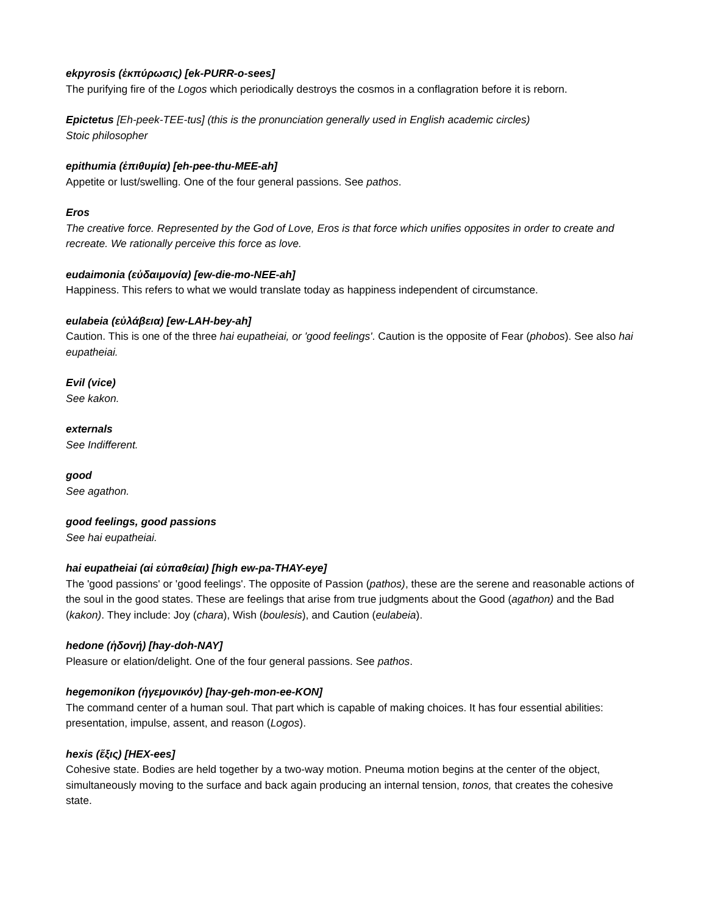ekpyrosis (ἐκπύρωσις) [ek-PURR-o-sees]
The purifying fire of the Logos which periodically destroys the cosmos in a conflagration before it is reborn.
Epictetus [Eh-peek-TEE-tus] (this is the pronunciation generally used in English academic circles)
Stoic philosopher
epithumia (ἐπιθυμία) [eh-pee-thu-MEE-ah]
Appetite or lust/swelling. One of the four general passions. See pathos.
Eros
The creative force. Represented by the God of Love, Eros is that force which unifies opposites in order to create and recreate. We rationally perceive this force as love.
eudaimonia (εὐδαιμονία) [ew-die-mo-NEE-ah]
Happiness. This refers to what we would translate today as happiness independent of circumstance.
eulabeia (εὐλάβεια) [ew-LAH-bey-ah]
Caution. This is one of the three hai eupatheiai, or 'good feelings'. Caution is the opposite of Fear (phobos). See also hai eupatheiai.
Evil (vice)
See kakon.
externals
See Indifferent.
good
See agathon.
good feelings, good passions
See hai eupatheiai.
hai eupatheiai (αἱ εὐπαθείαι) [high ew-pa-THAY-eye]
The 'good passions' or 'good feelings'. The opposite of Passion (pathos), these are the serene and reasonable actions of the soul in the good states. These are feelings that arise from true judgments about the Good (agathon) and the Bad (kakon). They include: Joy (chara), Wish (boulesis), and Caution (eulabeia).
hedone (ἡδονή) [hay-doh-NAY]
Pleasure or elation/delight. One of the four general passions. See pathos.
hegemonikon (ἡγεμονικόν) [hay-geh-mon-ee-KON]
The command center of a human soul. That part which is capable of making choices. It has four essential abilities: presentation, impulse, assent, and reason (Logos).
hexis (ἕξις) [HEX-ees]
Cohesive state. Bodies are held together by a two-way motion. Pneuma motion begins at the center of the object, simultaneously moving to the surface and back again producing an internal tension, tonos, that creates the cohesive state.